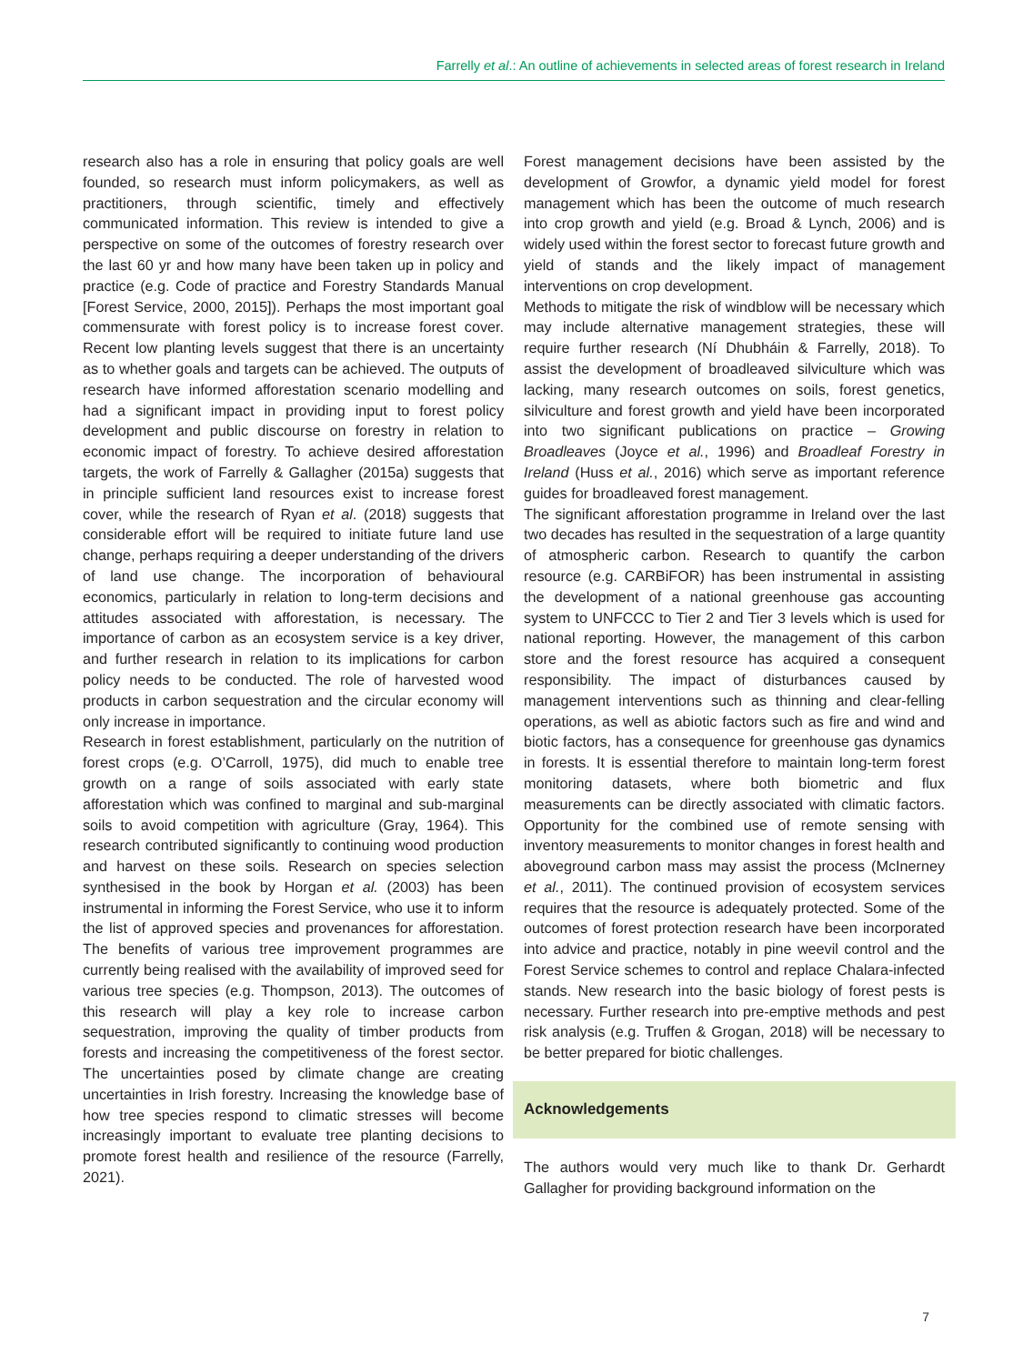Farrelly et al.: An outline of achievements in selected areas of forest research in Ireland
research also has a role in ensuring that policy goals are well founded, so research must inform policymakers, as well as practitioners, through scientific, timely and effectively communicated information. This review is intended to give a perspective on some of the outcomes of forestry research over the last 60 yr and how many have been taken up in policy and practice (e.g. Code of practice and Forestry Standards Manual [Forest Service, 2000, 2015]). Perhaps the most important goal commensurate with forest policy is to increase forest cover. Recent low planting levels suggest that there is an uncertainty as to whether goals and targets can be achieved. The outputs of research have informed afforestation scenario modelling and had a significant impact in providing input to forest policy development and public discourse on forestry in relation to economic impact of forestry. To achieve desired afforestation targets, the work of Farrelly & Gallagher (2015a) suggests that in principle sufficient land resources exist to increase forest cover, while the research of Ryan et al. (2018) suggests that considerable effort will be required to initiate future land use change, perhaps requiring a deeper understanding of the drivers of land use change. The incorporation of behavioural economics, particularly in relation to long-term decisions and attitudes associated with afforestation, is necessary. The importance of carbon as an ecosystem service is a key driver, and further research in relation to its implications for carbon policy needs to be conducted. The role of harvested wood products in carbon sequestration and the circular economy will only increase in importance.
Research in forest establishment, particularly on the nutrition of forest crops (e.g. O’Carroll, 1975), did much to enable tree growth on a range of soils associated with early state afforestation which was confined to marginal and sub-marginal soils to avoid competition with agriculture (Gray, 1964). This research contributed significantly to continuing wood production and harvest on these soils. Research on species selection synthesised in the book by Horgan et al. (2003) has been instrumental in informing the Forest Service, who use it to inform the list of approved species and provenances for afforestation. The benefits of various tree improvement programmes are currently being realised with the availability of improved seed for various tree species (e.g. Thompson, 2013). The outcomes of this research will play a key role to increase carbon sequestration, improving the quality of timber products from forests and increasing the competitiveness of the forest sector. The uncertainties posed by climate change are creating uncertainties in Irish forestry. Increasing the knowledge base of how tree species respond to climatic stresses will become increasingly important to evaluate tree planting decisions to promote forest health and resilience of the resource (Farrelly, 2021).
Forest management decisions have been assisted by the development of Growfor, a dynamic yield model for forest management which has been the outcome of much research into crop growth and yield (e.g. Broad & Lynch, 2006) and is widely used within the forest sector to forecast future growth and yield of stands and the likely impact of management interventions on crop development.
Methods to mitigate the risk of windblow will be necessary which may include alternative management strategies, these will require further research (Ní Dhubháin & Farrelly, 2018). To assist the development of broadleaved silviculture which was lacking, many research outcomes on soils, forest genetics, silviculture and forest growth and yield have been incorporated into two significant publications on practice – Growing Broadleaves (Joyce et al., 1996) and Broadleaf Forestry in Ireland (Huss et al., 2016) which serve as important reference guides for broadleaved forest management.
The significant afforestation programme in Ireland over the last two decades has resulted in the sequestration of a large quantity of atmospheric carbon. Research to quantify the carbon resource (e.g. CARBiFOR) has been instrumental in assisting the development of a national greenhouse gas accounting system to UNFCCC to Tier 2 and Tier 3 levels which is used for national reporting. However, the management of this carbon store and the forest resource has acquired a consequent responsibility. The impact of disturbances caused by management interventions such as thinning and clear-felling operations, as well as abiotic factors such as fire and wind and biotic factors, has a consequence for greenhouse gas dynamics in forests. It is essential therefore to maintain long-term forest monitoring datasets, where both biometric and flux measurements can be directly associated with climatic factors. Opportunity for the combined use of remote sensing with inventory measurements to monitor changes in forest health and aboveground carbon mass may assist the process (McInerney et al., 2011). The continued provision of ecosystem services requires that the resource is adequately protected. Some of the outcomes of forest protection research have been incorporated into advice and practice, notably in pine weevil control and the Forest Service schemes to control and replace Chalara-infected stands. New research into the basic biology of forest pests is necessary. Further research into pre-emptive methods and pest risk analysis (e.g. Truffen & Grogan, 2018) will be necessary to be better prepared for biotic challenges.
Acknowledgements
The authors would very much like to thank Dr. Gerhardt Gallagher for providing background information on the
7